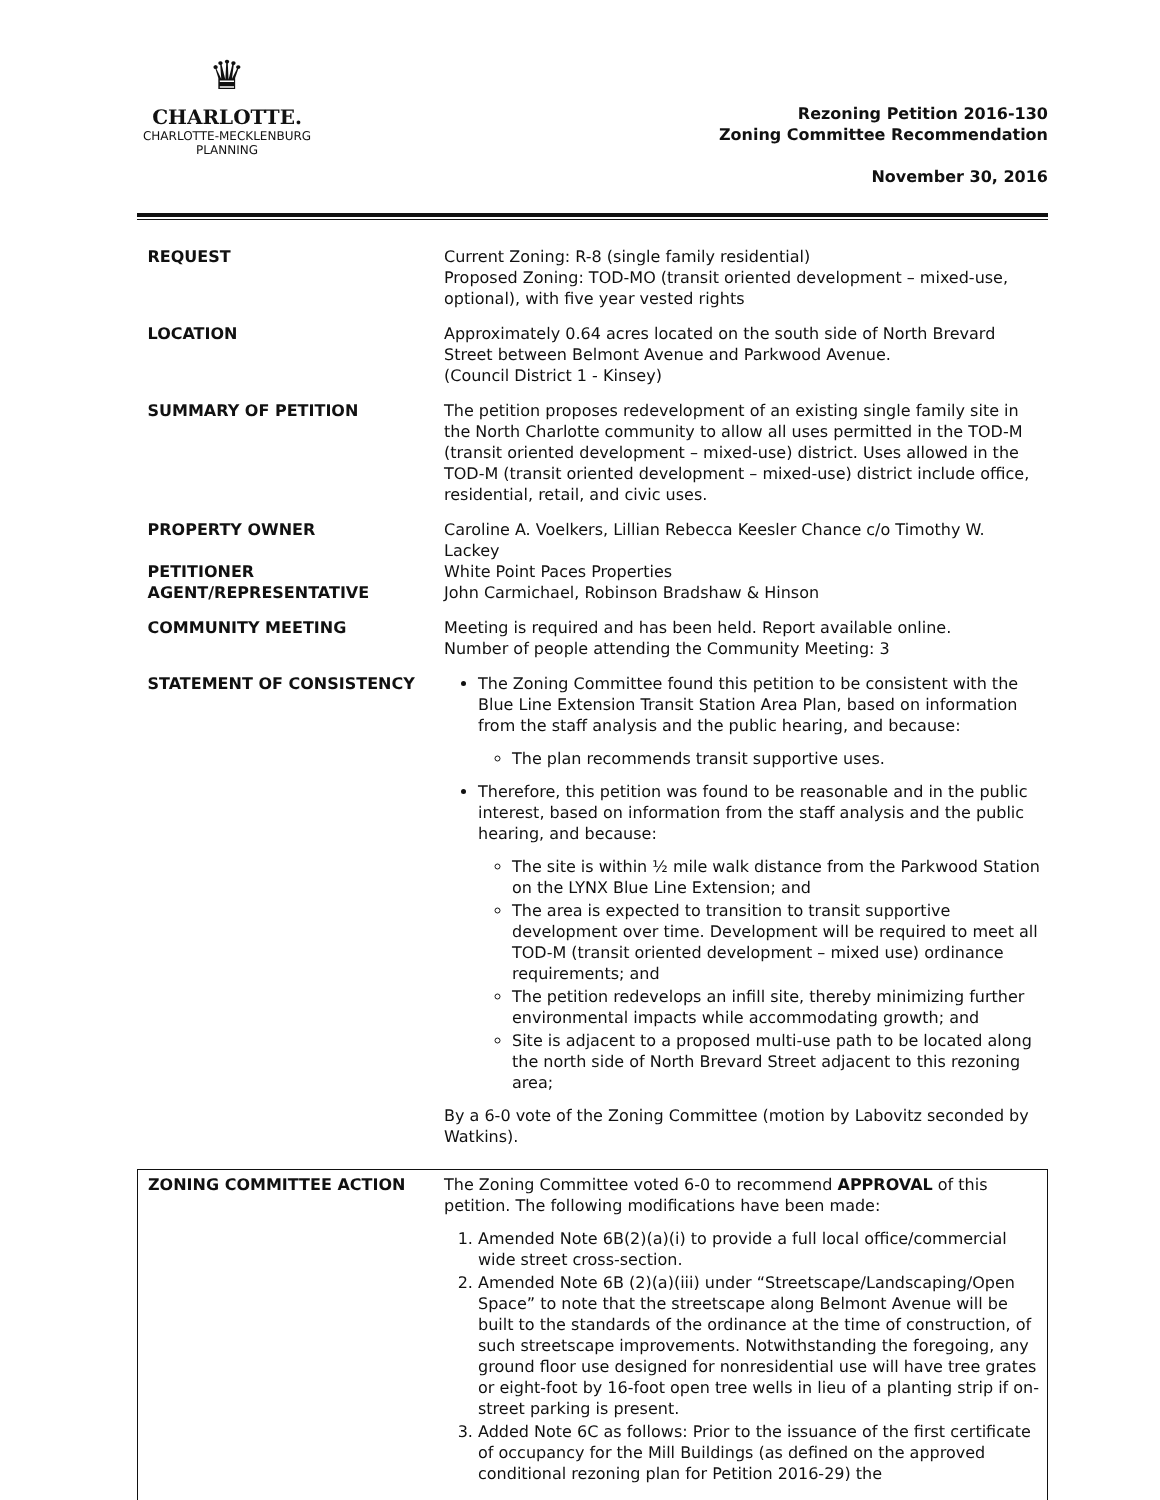♛
CHARLOTTE.
CHARLOTTE-MECKLENBURG
PLANNING
Rezoning Petition 2016-130
Zoning Committee Recommendation
November 30, 2016
| REQUEST | Current Zoning: R-8 (single family residential) Proposed Zoning: TOD-MO (transit oriented development – mixed-use, optional), with five year vested rights |
| LOCATION | Approximately 0.64 acres located on the south side of North Brevard Street between Belmont Avenue and Parkwood Avenue. (Council District 1 - Kinsey) |
| SUMMARY OF PETITION | The petition proposes redevelopment of an existing single family site in the North Charlotte community to allow all uses permitted in the TOD-M (transit oriented development – mixed-use) district. Uses allowed in the TOD-M (transit oriented development – mixed-use) district include office, residential, retail, and civic uses. |
| PROPERTY OWNER PETITIONER AGENT/REPRESENTATIVE | Caroline A. Voelkers, Lillian Rebecca Keesler Chance c/o Timothy W. Lackey White Point Paces Properties John Carmichael, Robinson Bradshaw & Hinson |
| COMMUNITY MEETING | Meeting is required and has been held. Report available online. Number of people attending the Community Meeting: 3 |
| STATEMENT OF CONSISTENCY | The Zoning Committee found this petition to be consistent with the Blue Line Extension Transit Station Area Plan, based on information from the staff analysis and the public hearing, and because: The plan recommends transit supportive uses. Therefore, this petition was found to be reasonable and in the public interest, based on information from the staff analysis and the public hearing, and because: The site is within ½ mile walk distance from the Parkwood Station on the LYNX Blue Line Extension; and The area is expected to transition to transit supportive development over time. Development will be required to meet all TOD-M (transit oriented development – mixed use) ordinance requirements; and The petition redevelops an infill site, thereby minimizing further environmental impacts while accommodating growth; and Site is adjacent to a proposed multi-use path to be located along the north side of North Brevard Street adjacent to this rezoning area; By a 6-0 vote of the Zoning Committee (motion by Labovitz seconded by Watkins). |
| ZONING COMMITTEE ACTION | The Zoning Committee voted 6-0 to recommend APPROVAL of this petition. The following modifications have been made: 1. Amended Note 6B(2)(a)(i) to provide a full local office/commercial wide street cross-section. 2. Amended Note 6B (2)(a)(iii) under “Streetscape/Landscaping/Open Space” to note that the streetscape along Belmont Avenue will be built to the standards of the ordinance at the time of construction, of such streetscape improvements. Notwithstanding the foregoing, any ground floor use designed for nonresidential use will have tree grates or eight-foot by 16-foot open tree wells in lieu of a planting strip if on-street parking is present. 3. Added Note 6C as follows: Prior to the issuance of the first certificate of occupancy for the Mill Buildings (as defined on the approved conditional rezoning plan for Petition 2016-29) the |